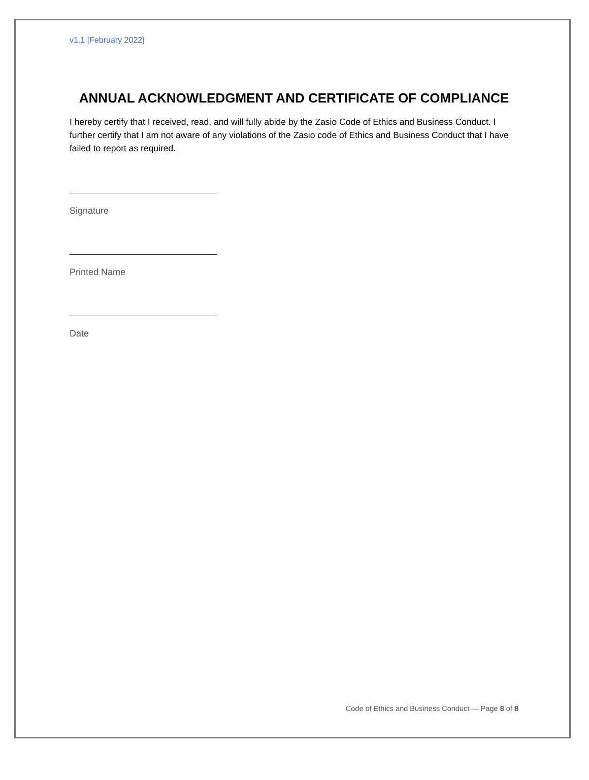v1.1 [February 2022]
ANNUAL ACKNOWLEDGMENT AND CERTIFICATE OF COMPLIANCE
I hereby certify that I received, read, and will fully abide by the Zasio Code of Ethics and Business Conduct. I further certify that I am not aware of any violations of the Zasio code of Ethics and Business Conduct that I have failed to report as required.
Signature
Printed Name
Date
Code of Ethics and Business Conduct — Page 8 of 8